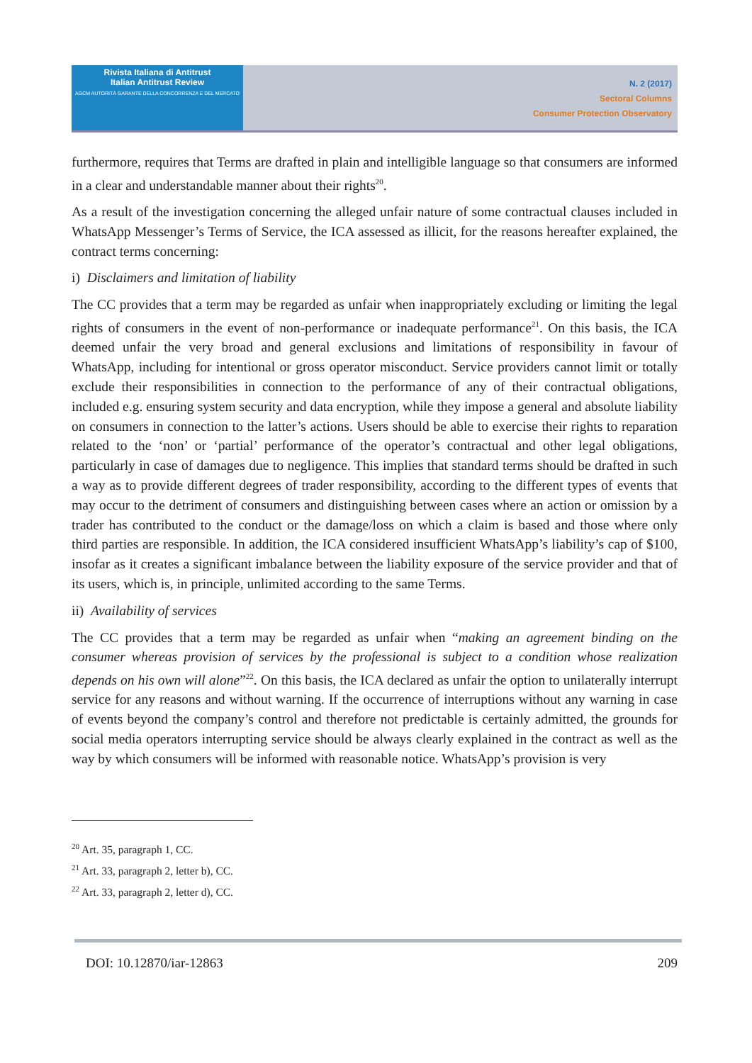Rivista Italiana di Antitrust
Italian Antitrust Review
AGCM AUTORITÀ GARANTE DELLA CONCORRENZA E DEL MERCATO
N. 2 (2017)
Sectoral Columns
Consumer Protection Observatory
furthermore, requires that Terms are drafted in plain and intelligible language so that consumers are informed in a clear and understandable manner about their rights<sup>20</sup>.
As a result of the investigation concerning the alleged unfair nature of some contractual clauses included in WhatsApp Messenger’s Terms of Service, the ICA assessed as illicit, for the reasons hereafter explained, the contract terms concerning:
i) Disclaimers and limitation of liability
The CC provides that a term may be regarded as unfair when inappropriately excluding or limiting the legal rights of consumers in the event of non-performance or inadequate performance<sup>21</sup>. On this basis, the ICA deemed unfair the very broad and general exclusions and limitations of responsibility in favour of WhatsApp, including for intentional or gross operator misconduct. Service providers cannot limit or totally exclude their responsibilities in connection to the performance of any of their contractual obligations, included e.g. ensuring system security and data encryption, while they impose a general and absolute liability on consumers in connection to the latter’s actions. Users should be able to exercise their rights to reparation related to the ‘non’ or ‘partial’ performance of the operator’s contractual and other legal obligations, particularly in case of damages due to negligence. This implies that standard terms should be drafted in such a way as to provide different degrees of trader responsibility, according to the different types of events that may occur to the detriment of consumers and distinguishing between cases where an action or omission by a trader has contributed to the conduct or the damage/loss on which a claim is based and those where only third parties are responsible. In addition, the ICA considered insufficient WhatsApp’s liability’s cap of $100, insofar as it creates a significant imbalance between the liability exposure of the service provider and that of its users, which is, in principle, unlimited according to the same Terms.
ii) Availability of services
The CC provides that a term may be regarded as unfair when “making an agreement binding on the consumer whereas provision of services by the professional is subject to a condition whose realization depends on his own will alone”<sup>22</sup>. On this basis, the ICA declared as unfair the option to unilaterally interrupt service for any reasons and without warning. If the occurrence of interruptions without any warning in case of events beyond the company’s control and therefore not predictable is certainly admitted, the grounds for social media operators interrupting service should be always clearly explained in the contract as well as the way by which consumers will be informed with reasonable notice. WhatsApp’s provision is very
<sup>20</sup> Art. 35, paragraph 1, CC.
<sup>21</sup> Art. 33, paragraph 2, letter b), CC.
<sup>22</sup> Art. 33, paragraph 2, letter d), CC.
DOI: 10.12870/iar-12863 209